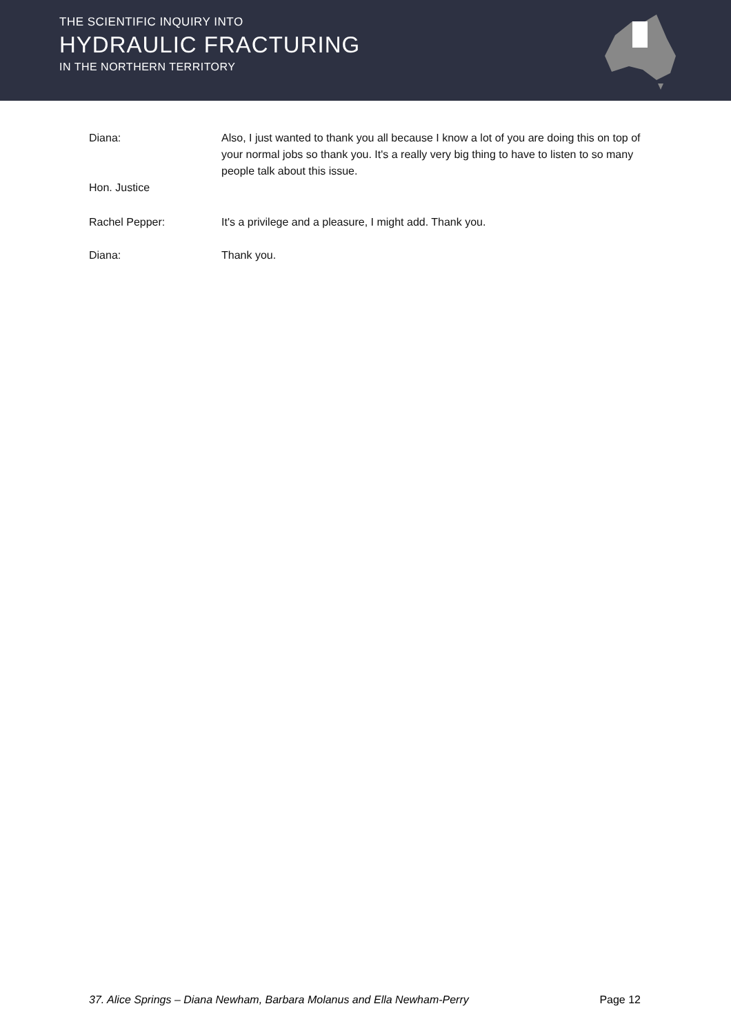THE SCIENTIFIC INQUIRY INTO
HYDRAULIC FRACTURING
IN THE NORTHERN TERRITORY
Diana: Also, I just wanted to thank you all because I know a lot of you are doing this on top of your normal jobs so thank you. It's a really very big thing to have to listen to so many people talk about this issue.
Hon. Justice
Rachel Pepper: It's a privilege and a pleasure, I might add. Thank you.
Diana: Thank you.
37. Alice Springs – Diana Newham, Barbara Molanus and Ella Newham-Perry Page 12